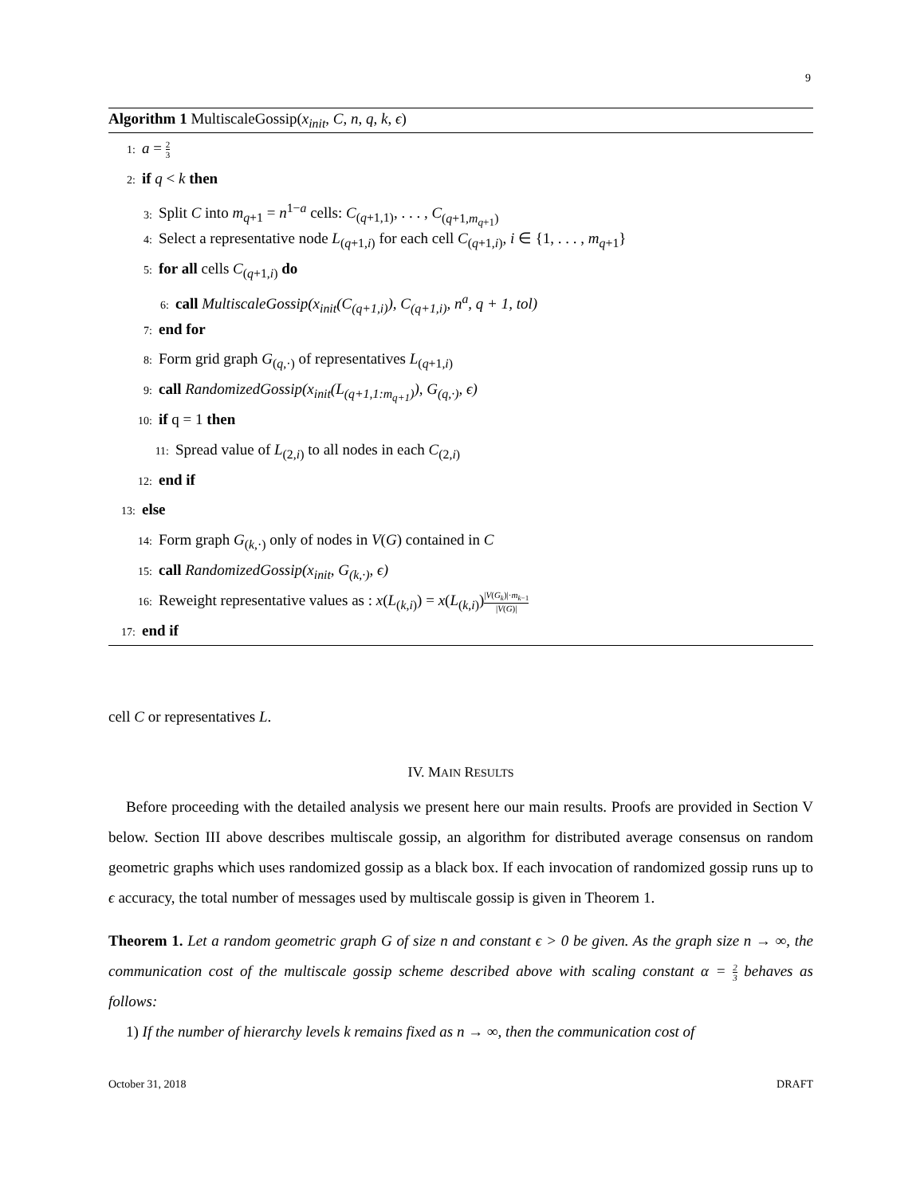9
Algorithm 1 MultiscaleGossip(x<sub>init</sub>, C, n, q, k, ϵ)
1: a = 2 3
2: if q < k then
3: Split C into m<sub>q+1</sub> = n<sup>1−a</sup> cells: C<sub>(q+1,1)</sub>, . . . , C<sub>(q+1,m<sub>q+1</sub>)</sub>
4: Select a representative node L<sub>(q+1,i)</sub> for each cell C<sub>(q+1,i)</sub>, i ∈ {1, . . . , m<sub>q+1</sub>}
5: for all cells C<sub>(q+1,i)</sub> do
6: call MultiscaleGossip(x<sub>init</sub>(C<sub>(q+1,i)</sub>), C<sub>(q+1,i)</sub>, n<sup>a</sup>, q + 1, tol)
7: end for
8: Form grid graph G<sub>(q,·)</sub> of representatives L<sub>(q+1,i)</sub>
9: call RandomizedGossip(x<sub>init</sub>(L<sub>(q+1,1:m<sub>q+1</sub>)</sub>), G<sub>(q,·)</sub>, ϵ)
10: if q = 1 then
11: Spread value of L<sub>(2,i)</sub> to all nodes in each C<sub>(2,i)</sub>
12: end if
13: else
14: Form graph G<sub>(k,·)</sub> only of nodes in V(G) contained in C
15: call RandomizedGossip(x<sub>init</sub>, G<sub>(k,·)</sub>, ϵ)
16: Reweight representative values as : x(L<sub>(k,i)</sub>) = x(L<sub>(k,i)</sub>)|V(G<sub>k</sub>)|·m<sub>k−1</sub> |V(G)|
17: end if
cell C or representatives L.
IV. MAIN RESULTS
Before proceeding with the detailed analysis we present here our main results. Proofs are provided in Section V below. Section III above describes multiscale gossip, an algorithm for distributed average consensus on random geometric graphs which uses randomized gossip as a black box. If each invocation of randomized gossip runs up to ϵ accuracy, the total number of messages used by multiscale gossip is given in Theorem 1.
Theorem 1. Let a random geometric graph G of size n and constant ϵ > 0 be given. As the graph size n → ∞, the communication cost of the multiscale gossip scheme described above with scaling constant α = 2 3 behaves as follows:
1) If the number of hierarchy levels k remains fixed as n → ∞, then the communication cost of
October 31, 2018 DRAFT